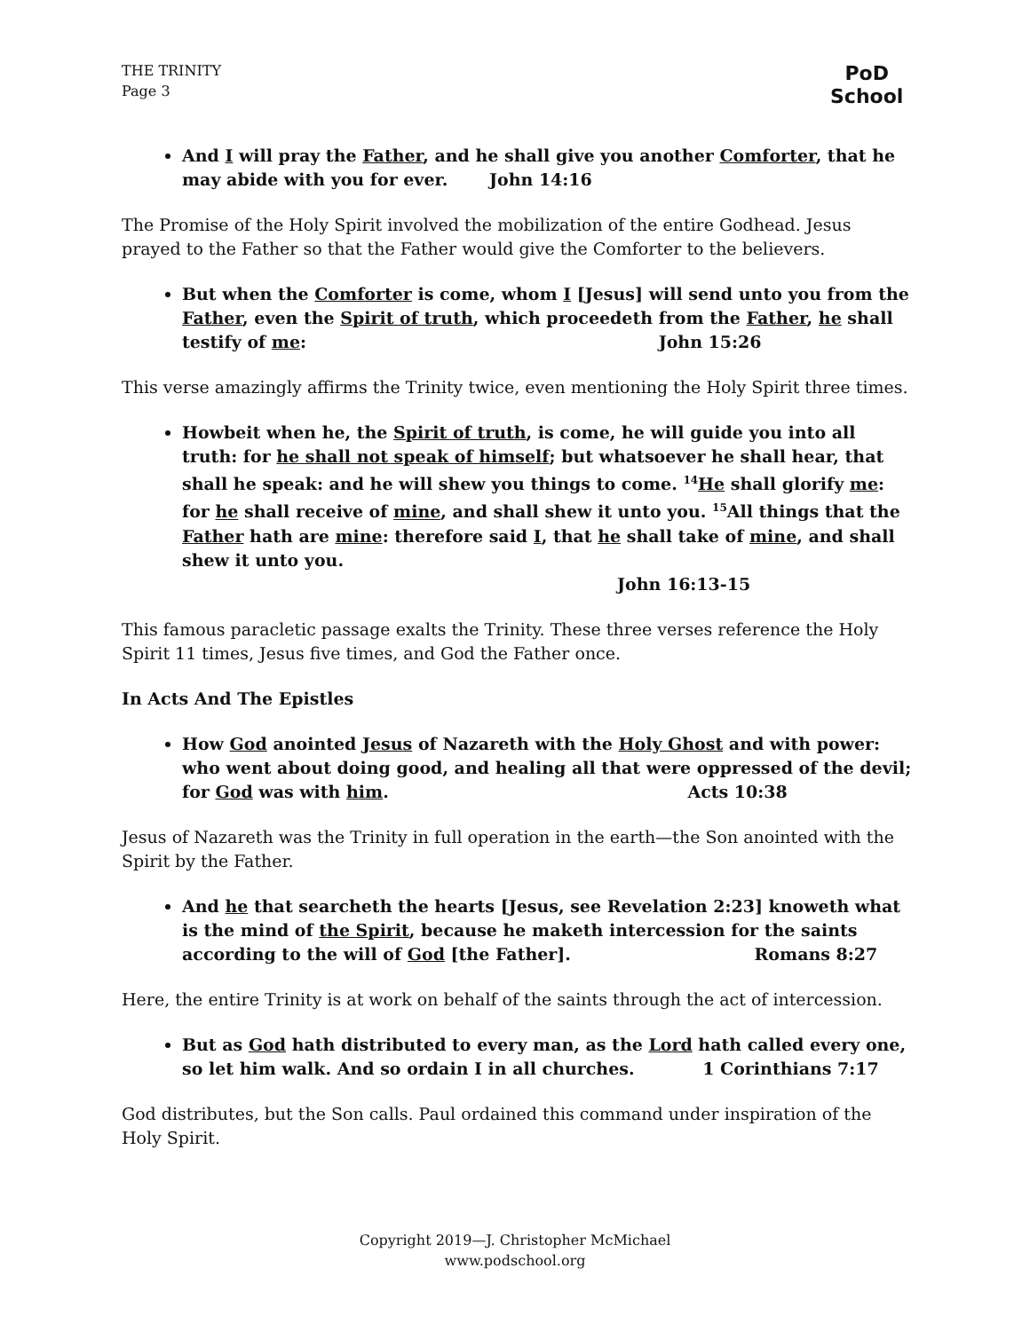THE TRINITY
Page 3
PoD
School
And I will pray the Father, and he shall give you another Comforter, that he may abide with you for ever. John 14:16
The Promise of the Holy Spirit involved the mobilization of the entire Godhead. Jesus prayed to the Father so that the Father would give the Comforter to the believers.
But when the Comforter is come, whom I [Jesus] will send unto you from the Father, even the Spirit of truth, which proceedeth from the Father, he shall testify of me: John 15:26
This verse amazingly affirms the Trinity twice, even mentioning the Holy Spirit three times.
Howbeit when he, the Spirit of truth, is come, he will guide you into all truth: for he shall not speak of himself; but whatsoever he shall hear, that shall he speak: and he will shew you things to come. <sup>14</sup>He shall glorify me: for he shall receive of mine, and shall shew it unto you. <sup>15</sup>All things that the Father hath are mine: therefore said I, that he shall take of mine, and shall shew it unto you. John 16:13-15
This famous paracletic passage exalts the Trinity. These three verses reference the Holy Spirit 11 times, Jesus five times, and God the Father once.
In Acts And The Epistles
How God anointed Jesus of Nazareth with the Holy Ghost and with power: who went about doing good, and healing all that were oppressed of the devil; for God was with him. Acts 10:38
Jesus of Nazareth was the Trinity in full operation in the earth—the Son anointed with the Spirit by the Father.
And he that searcheth the hearts [Jesus, see Revelation 2:23] knoweth what is the mind of the Spirit, because he maketh intercession for the saints according to the will of God [the Father]. Romans 8:27
Here, the entire Trinity is at work on behalf of the saints through the act of intercession.
But as God hath distributed to every man, as the Lord hath called every one, so let him walk. And so ordain I in all churches. 1 Corinthians 7:17
God distributes, but the Son calls. Paul ordained this command under inspiration of the Holy Spirit.
Copyright 2019—J. Christopher McMichael
www.podschool.org